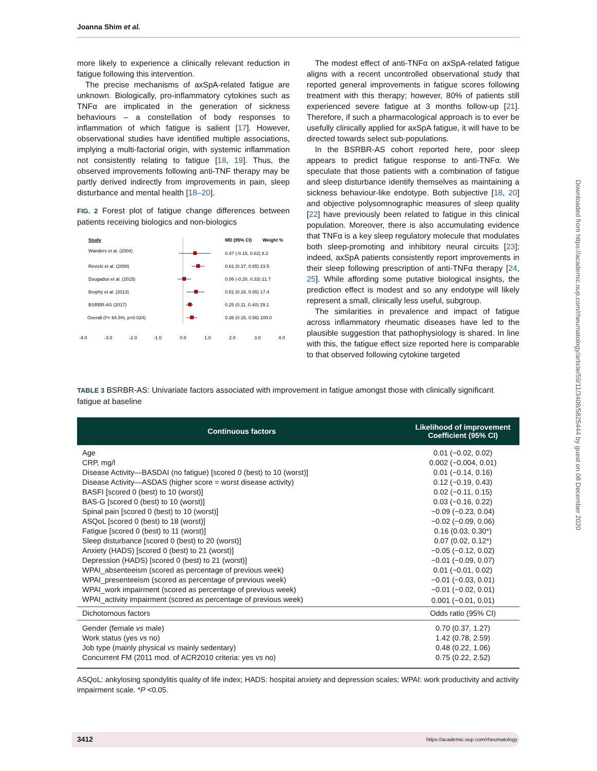Joanna Shim et al.
more likely to experience a clinically relevant reduction in fatigue following this intervention.
The precise mechanisms of axSpA-related fatigue are unknown. Biologically, pro-inflammatory cytokines such as TNFα are implicated in the generation of sickness behaviours – a constellation of body responses to inflammation of which fatigue is salient [17]. However, observational studies have identified multiple associations, implying a multi-factorial origin, with systemic inflammation not consistently relating to fatigue [18, 19]. Thus, the observed improvements following anti-TNF therapy may be partly derived indirectly from improvements in pain, sleep disturbance and mental health [18–20].
FIG. 2 Forest plot of fatigue change differences between patients receiving biologics and non-biologics
Study
MD (95% CI)
Weight %
Wanders et al. (2004)
0.47 (-0.15, 0.62) 8.2
Revicki et al. (2008)
0.61 (0.37, 0.85) 23.5
Dougados et al. (2015)
0.06 (-0.20, 0.33) 21.7
Brophy et al. (2013)
0.51 (0.16, 0.85) 17.4
BSRBR-AS (2017)
0.25 (0.11, 0.40) 29.1
Overall (I²= 64.5%, p=0.024)
0.36 (0.15, 0.56) 100.0
-4.0
-3.0
-2.0
-1.0
0.0
1.0
2.0
3.0
4.0
The modest effect of anti-TNFα on axSpA-related fatigue aligns with a recent uncontrolled observational study that reported general improvements in fatigue scores following treatment with this therapy; however, 80% of patients still experienced severe fatigue at 3 months follow-up [21]. Therefore, if such a pharmacological approach is to ever be usefully clinically applied for axSpA fatigue, it will have to be directed towards select sub-populations.
In the BSRBR-AS cohort reported here, poor sleep appears to predict fatigue response to anti-TNFα. We speculate that those patients with a combination of fatigue and sleep disturbance identify themselves as maintaining a sickness behaviour-like endotype. Both subjective [18, 20] and objective polysomnographic measures of sleep quality [22] have previously been related to fatigue in this clinical population. Moreover, there is also accumulating evidence that TNFα is a key sleep regulatory molecule that modulates both sleep-promoting and inhibitory neural circuits [23]; indeed, axSpA patients consistently report improvements in their sleep following prescription of anti-TNFα therapy [24, 25]. While affording some putative biological insights, the prediction effect is modest and so any endotype will likely represent a small, clinically less useful, subgroup.
The similarities in prevalence and impact of fatigue across inflammatory rheumatic diseases have led to the plausible suggestion that pathophysiology is shared. In line with this, the fatigue effect size reported here is comparable to that observed following cytokine targeted
TABLE 3 BSRBR-AS: Univariate factors associated with improvement in fatigue amongst those with clinically significant fatigue at baseline
| Continuous factors | Likelihood of improvement Coefficient (95% CI) |
| --- | --- |
| Age | 0.01 (−0.02, 0.02) |
| CRP, mg/l | 0.002 (−0.004, 0.01) |
| Disease Activity—BASDAI (no fatigue) [scored 0 (best) to 10 (worst)] | 0.01 (−0.14, 0.16) |
| Disease Activity—ASDAS (higher score = worst disease activity) | 0.12 (−0.19, 0.43) |
| BASFI [scored 0 (best) to 10 (worst)] | 0.02 (−0.11, 0.15) |
| BAS-G [scored 0 (best) to 10 (worst)] | 0.03 (−0.16, 0.22) |
| Spinal pain [scored 0 (best) to 10 (worst)] | −0.09 (−0.23, 0.04) |
| ASQoL [scored 0 (best) to 18 (worst)] | −0.02 (−0.09, 0.06) |
| Fatigue [scored 0 (best) to 11 (worst)] | 0.16 (0.03, 0.30*) |
| Sleep disturbance [scored 0 (best) to 20 (worst)] | 0.07 (0.02, 0.12*) |
| Anxiety (HADS) [scored 0 (best) to 21 (worst)] | −0.05 (−0.12, 0.02) |
| Depression (HADS) [scored 0 (best) to 21 (worst)] | −0.01 (−0.09, 0.07) |
| WPAI_absenteeism (scored as percentage of previous week) | 0.01 (−0.01, 0.02) |
| WPAI_presenteeism (scored as percentage of previous week) | −0.01 (−0.03, 0.01) |
| WPAI_work impairment (scored as percentage of previous week) | −0.01 (−0.02, 0.01) |
| WPAI_activity impairment (scored as percentage of previous week) | 0.001 (−0.01, 0.01) |
| Dichotomous factors | Odds ratio (95% CI) |
| Gender (female vs male) | 0.70 (0.37, 1.27) |
| Work status (yes vs no) | 1.42 (0.78, 2.59) |
| Job type (mainly physical vs mainly sedentary) | 0.48 (0.22, 1.06) |
| Concurrent FM (2011 mod. of ACR2010 criteria: yes vs no) | 0.75 (0.22, 2.52) |
ASQoL: ankylosing spondylitis quality of life index; HADS: hospital anxiety and depression scales; WPAI: work productivity and activity impairment scale. *P <0.05.
3412
https://academic.oup.com/rheumatology
Downloaded from https://academic.oup.com/rheumatology/article/59/11/3408/5825444 by guest on 08 December 2020